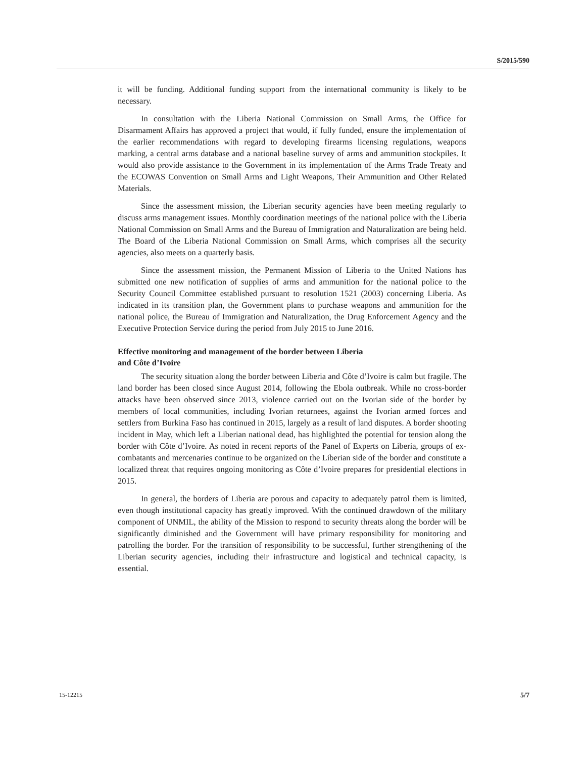S/2015/590
it will be funding. Additional funding support from the international community is likely to be necessary.
In consultation with the Liberia National Commission on Small Arms, the Office for Disarmament Affairs has approved a project that would, if fully funded, ensure the implementation of the earlier recommendations with regard to developing firearms licensing regulations, weapons marking, a central arms database and a national baseline survey of arms and ammunition stockpiles. It would also provide assistance to the Government in its implementation of the Arms Trade Treaty and the ECOWAS Convention on Small Arms and Light Weapons, Their Ammunition and Other Related Materials.
Since the assessment mission, the Liberian security agencies have been meeting regularly to discuss arms management issues. Monthly coordination meetings of the national police with the Liberia National Commission on Small Arms and the Bureau of Immigration and Naturalization are being held. The Board of the Liberia National Commission on Small Arms, which comprises all the security agencies, also meets on a quarterly basis.
Since the assessment mission, the Permanent Mission of Liberia to the United Nations has submitted one new notification of supplies of arms and ammunition for the national police to the Security Council Committee established pursuant to resolution 1521 (2003) concerning Liberia. As indicated in its transition plan, the Government plans to purchase weapons and ammunition for the national police, the Bureau of Immigration and Naturalization, the Drug Enforcement Agency and the Executive Protection Service during the period from July 2015 to June 2016.
Effective monitoring and management of the border between Liberia
and Côte d’Ivoire
The security situation along the border between Liberia and Côte d’Ivoire is calm but fragile. The land border has been closed since August 2014, following the Ebola outbreak. While no cross-border attacks have been observed since 2013, violence carried out on the Ivorian side of the border by members of local communities, including Ivorian returnees, against the Ivorian armed forces and settlers from Burkina Faso has continued in 2015, largely as a result of land disputes. A border shooting incident in May, which left a Liberian national dead, has highlighted the potential for tension along the border with Côte d’Ivoire. As noted in recent reports of the Panel of Experts on Liberia, groups of ex-combatants and mercenaries continue to be organized on the Liberian side of the border and constitute a localized threat that requires ongoing monitoring as Côte d’Ivoire prepares for presidential elections in 2015.
In general, the borders of Liberia are porous and capacity to adequately patrol them is limited, even though institutional capacity has greatly improved. With the continued drawdown of the military component of UNMIL, the ability of the Mission to respond to security threats along the border will be significantly diminished and the Government will have primary responsibility for monitoring and patrolling the border. For the transition of responsibility to be successful, further strengthening of the Liberian security agencies, including their infrastructure and logistical and technical capacity, is essential.
15-12215 5/7